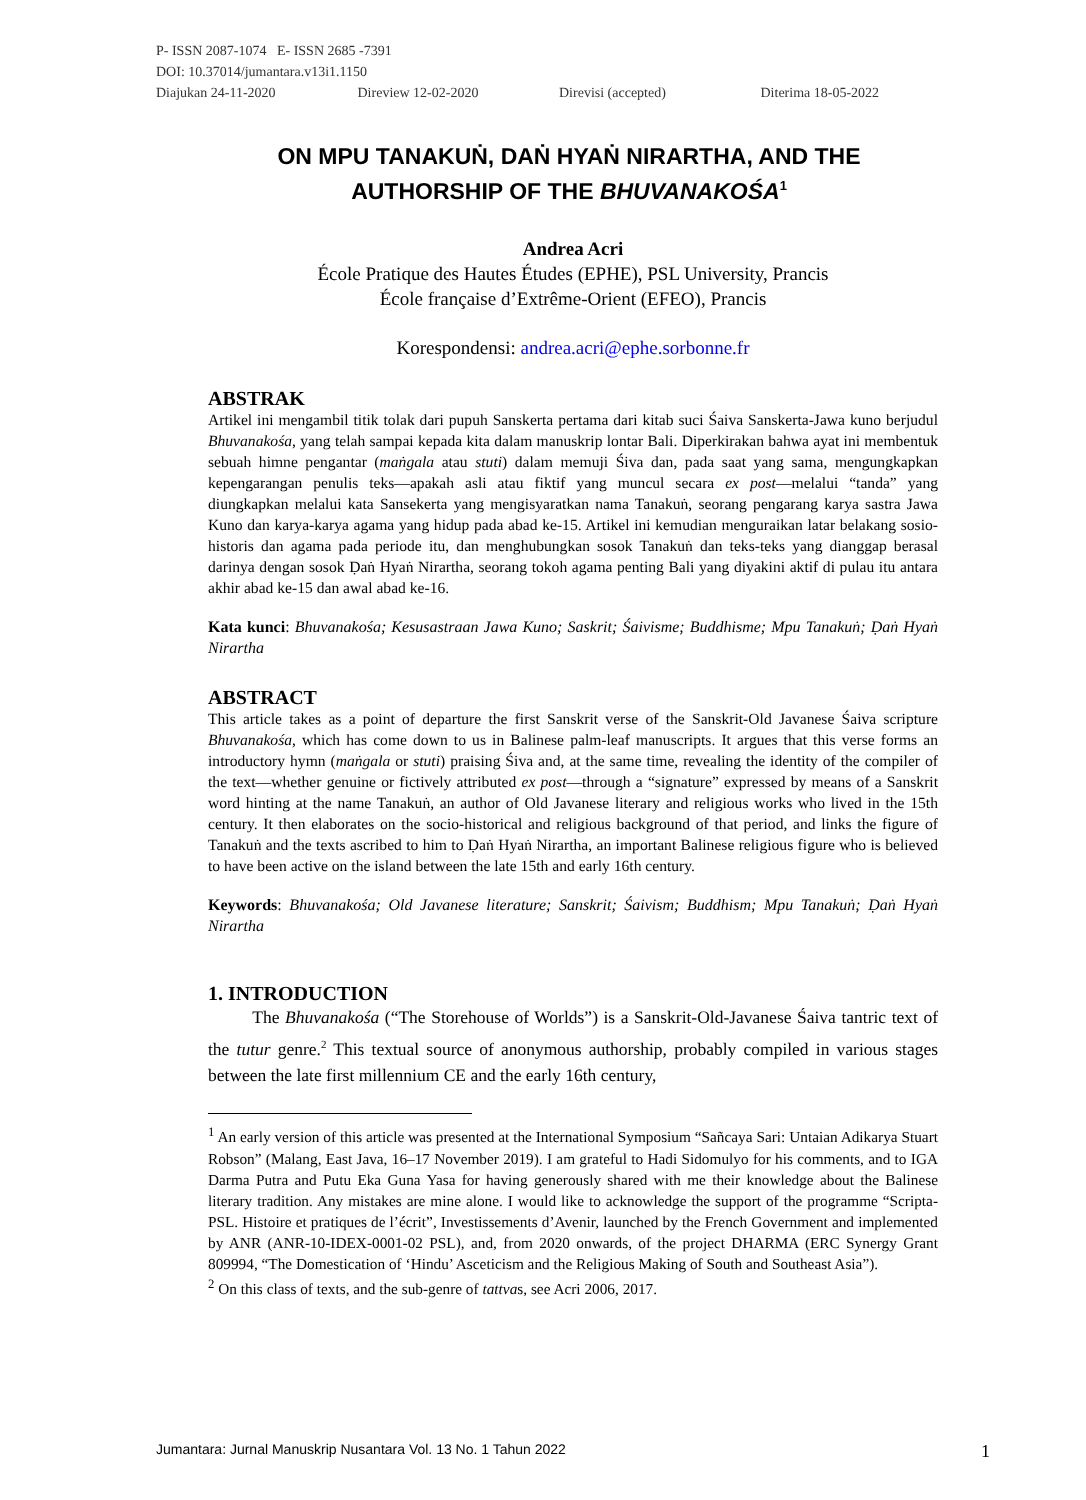P- ISSN 2087-1074 E- ISSN 2685 -7391
DOI: 10.37014/jumantara.v13i1.1150
Diajukan 24-11-2020 Direview 12-02-2020 Direvisi (accepted) Diterima 18-05-2022
ON MPU TANAKUṄ, DAṄ HYAṄ NIRARTHA, AND THE AUTHORSHIP OF THE BHUVANAKOŚA<sup>1</sup>
Andrea Acri
École Pratique des Hautes Études (EPHE), PSL University, Prancis
École française d’Extrême-Orient (EFEO), Prancis
Korespondensi: andrea.acri@ephe.sorbonne.fr
ABSTRAK
Artikel ini mengambil titik tolak dari pupuh Sanskerta pertama dari kitab suci Śaiva Sanskerta-Jawa kuno berjudul Bhuvanakośa, yang telah sampai kepada kita dalam manuskrip lontar Bali. Diperkirakan bahwa ayat ini membentuk sebuah himne pengantar (maṅgala atau stuti) dalam memuji Śiva dan, pada saat yang sama, mengungkapkan kepengarangan penulis teks—apakah asli atau fiktif yang muncul secara ex post—melalui “tanda” yang diungkapkan melalui kata Sansekerta yang mengisyaratkan nama Tanakuṅ, seorang pengarang karya sastra Jawa Kuno dan karya-karya agama yang hidup pada abad ke-15. Artikel ini kemudian menguraikan latar belakang sosio-historis dan agama pada periode itu, dan menghubungkan sosok Tanakuṅ dan teks-teks yang dianggap berasal darinya dengan sosok Ḍaṅ Hyaṅ Nirartha, seorang tokoh agama penting Bali yang diyakini aktif di pulau itu antara akhir abad ke-15 dan awal abad ke-16.
Kata kunci: Bhuvanakośa; Kesusastraan Jawa Kuno; Saskrit; Śaivisme; Buddhisme; Mpu Tanakuṅ; Ḍaṅ Hyaṅ Nirartha
ABSTRACT
This article takes as a point of departure the first Sanskrit verse of the Sanskrit-Old Javanese Śaiva scripture Bhuvanakośa, which has come down to us in Balinese palm-leaf manuscripts. It argues that this verse forms an introductory hymn (maṅgala or stuti) praising Śiva and, at the same time, revealing the identity of the compiler of the text—whether genuine or fictively attributed ex post—through a “signature” expressed by means of a Sanskrit word hinting at the name Tanakuṅ, an author of Old Javanese literary and religious works who lived in the 15th century. It then elaborates on the socio-historical and religious background of that period, and links the figure of Tanakuṅ and the texts ascribed to him to Ḍaṅ Hyaṅ Nirartha, an important Balinese religious figure who is believed to have been active on the island between the late 15th and early 16th century.
Keywords: Bhuvanakośa; Old Javanese literature; Sanskrit; Śaivism; Buddhism; Mpu Tanakuṅ; Ḍaṅ Hyaṅ Nirartha
1. INTRODUCTION
The Bhuvanakośa (“The Storehouse of Worlds”) is a Sanskrit-Old-Javanese Śaiva tantric text of the tutur genre.<sup>2</sup> This textual source of anonymous authorship, probably compiled in various stages between the late first millennium CE and the early 16th century,
<sup>1</sup> An early version of this article was presented at the International Symposium “Sañcaya Sari: Untaian Adikarya Stuart Robson” (Malang, East Java, 16–17 November 2019). I am grateful to Hadi Sidomulyo for his comments, and to IGA Darma Putra and Putu Eka Guna Yasa for having generously shared with me their knowledge about the Balinese literary tradition. Any mistakes are mine alone. I would like to acknowledge the support of the programme “Scripta-PSL. Histoire et pratiques de l’écrit”, Investissements d’Avenir, launched by the French Government and implemented by ANR (ANR-10-IDEX-0001-02 PSL), and, from 2020 onwards, of the project DHARMA (ERC Synergy Grant 809994, “The Domestication of ‘Hindu’ Asceticism and the Religious Making of South and Southeast Asia”).
<sup>2</sup> On this class of texts, and the sub-genre of tattvas, see Acri 2006, 2017.
Jumantara: Jurnal Manuskrip Nusantara Vol. 13 No. 1 Tahun 2022 1